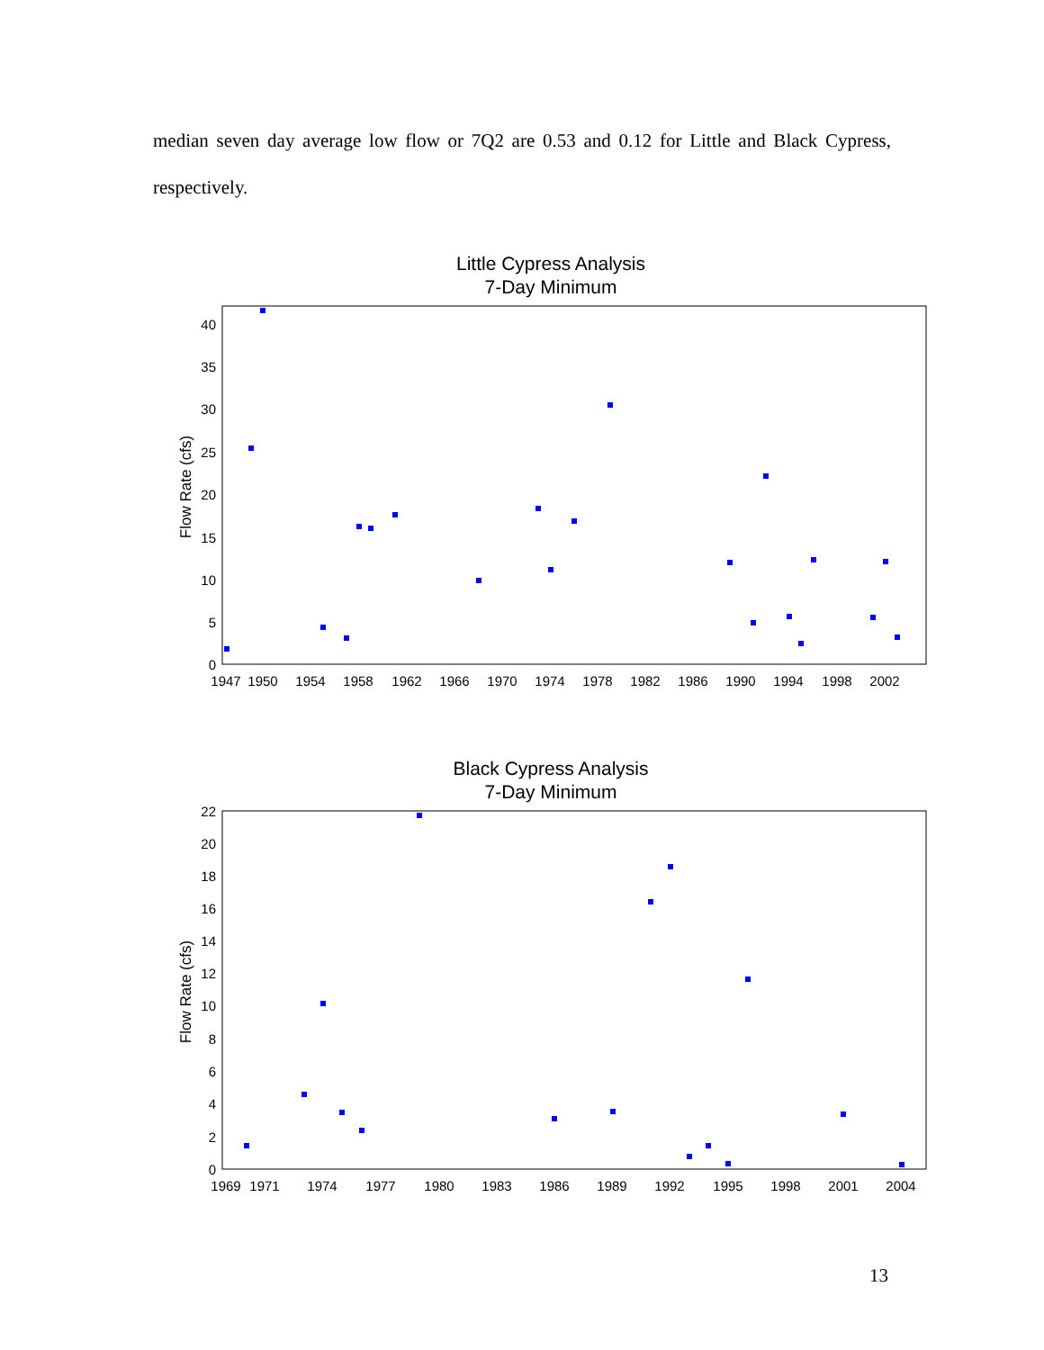median seven day average low flow or 7Q2 are 0.53 and 0.12 for Little and Black Cypress, respectively.
Little Cypress Analysis
7-Day Minimum
Flow Rate (cfs)
40
35
30
25
20
15
10
5
0
1947
1950
1954
1958
1962
1966
1970
1974
1978
1982
1986
1990
1994
1998
2002
Black Cypress Analysis
7-Day Minimum
Flow Rate (cfs)
22
20
18
16
14
12
10
8
6
4
2
0
1969
1971
1974
1977
1980
1983
1986
1989
1992
1995
1998
2001
2004
13